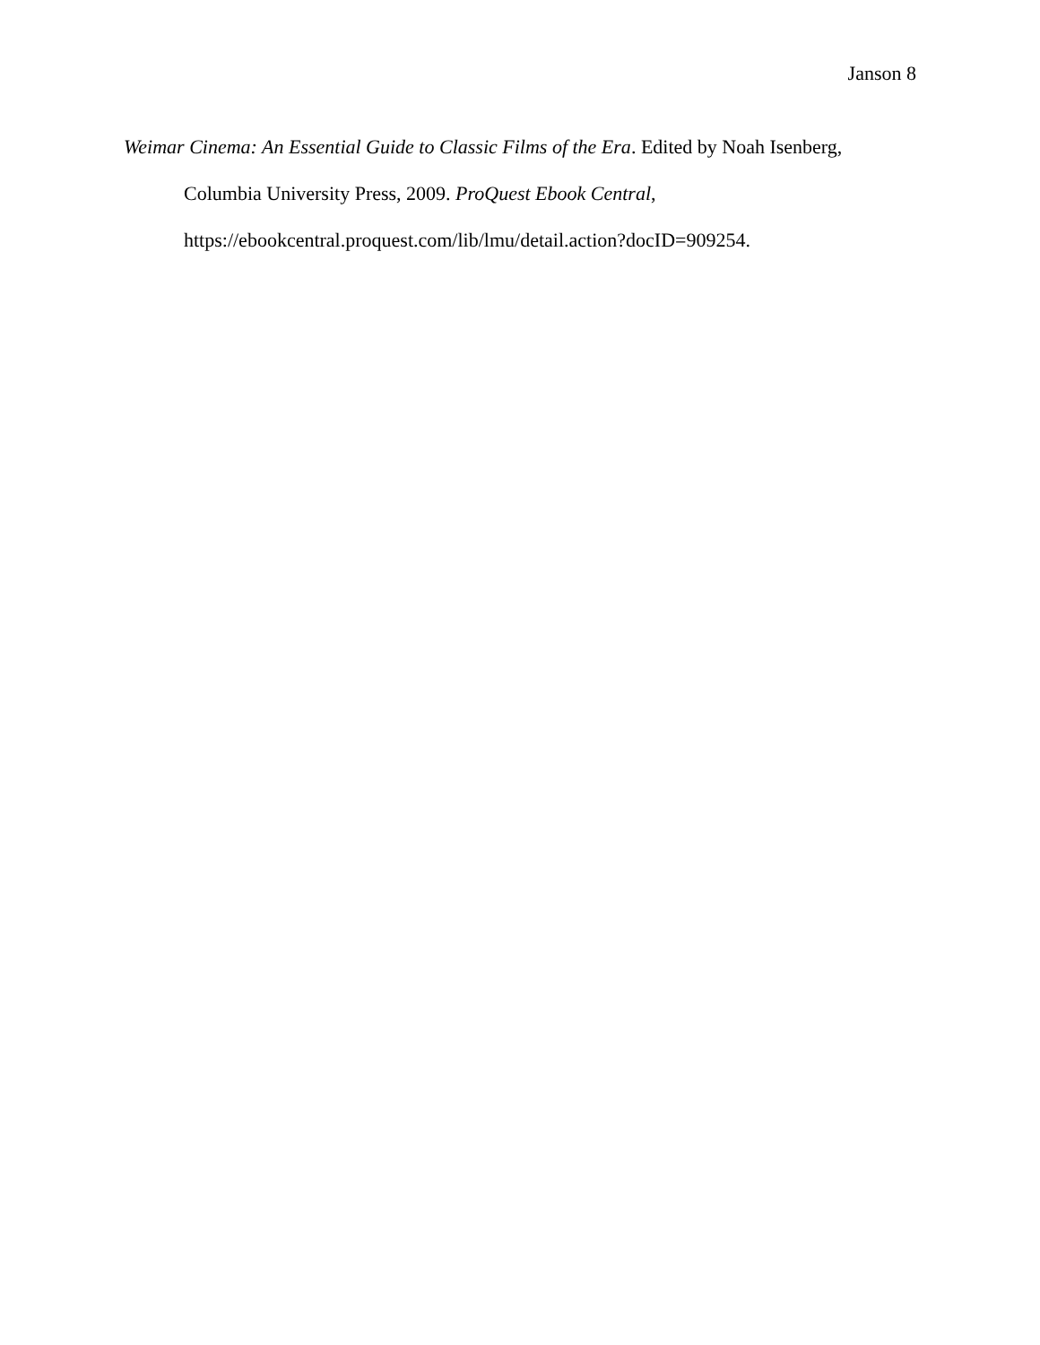Janson 8
Weimar Cinema: An Essential Guide to Classic Films of the Era. Edited by Noah Isenberg,
Columbia University Press, 2009. ProQuest Ebook Central,
https://ebookcentral.proquest.com/lib/lmu/detail.action?docID=909254.